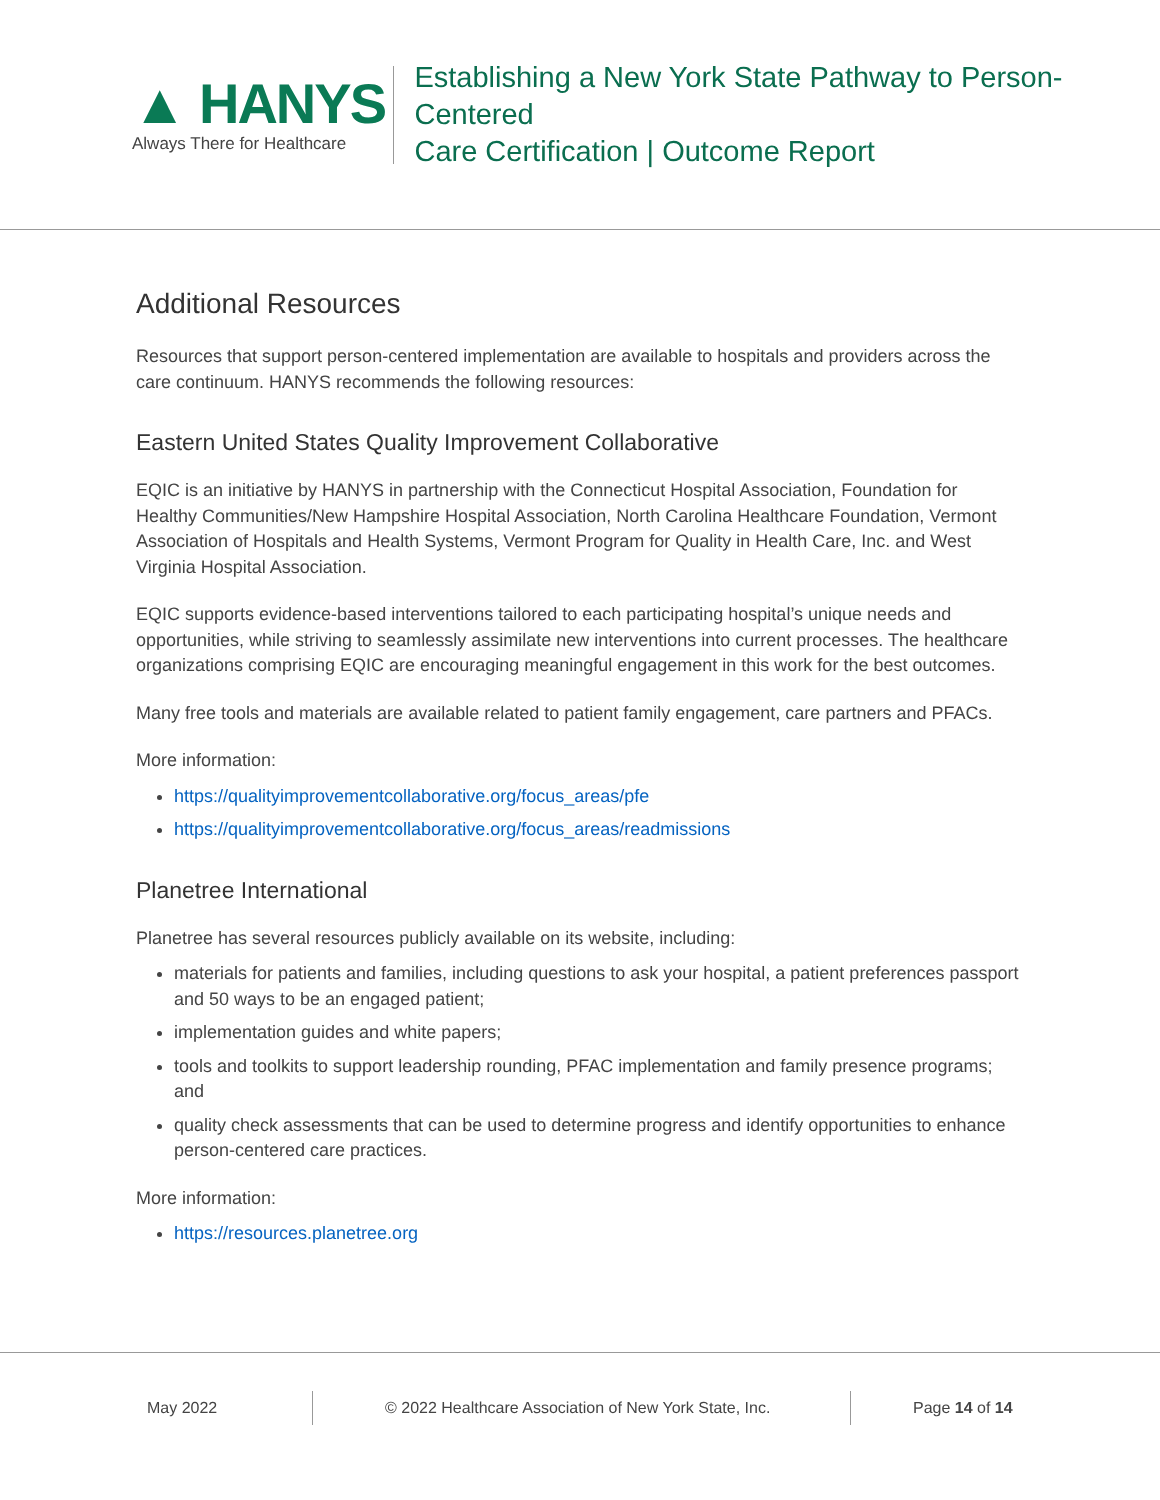▲ HANYS
Always There for Healthcare
Establishing a New York State Pathway to Person-Centered
Care Certification | Outcome Report
Additional Resources
Resources that support person-centered implementation are available to hospitals and providers across the care continuum. HANYS recommends the following resources:
Eastern United States Quality Improvement Collaborative
EQIC is an initiative by HANYS in partnership with the Connecticut Hospital Association, Foundation for Healthy Communities/New Hampshire Hospital Association, North Carolina Healthcare Foundation, Vermont Association of Hospitals and Health Systems, Vermont Program for Quality in Health Care, Inc. and West Virginia Hospital Association.
EQIC supports evidence-based interventions tailored to each participating hospital’s unique needs and opportunities, while striving to seamlessly assimilate new interventions into current processes. The healthcare organizations comprising EQIC are encouraging meaningful engagement in this work for the best outcomes.
Many free tools and materials are available related to patient family engagement, care partners and PFACs.
More information:
https://qualityimprovementcollaborative.org/focus_areas/pfe
https://qualityimprovementcollaborative.org/focus_areas/readmissions
Planetree International
Planetree has several resources publicly available on its website, including:
materials for patients and families, including questions to ask your hospital, a patient preferences passport and 50 ways to be an engaged patient;
implementation guides and white papers;
tools and toolkits to support leadership rounding, PFAC implementation and family presence programs; and
quality check assessments that can be used to determine progress and identify opportunities to enhance person-centered care practices.
More information:
https://resources.planetree.org
May 2022 © 2022 Healthcare Association of New York State, Inc.
Page 14 of 14